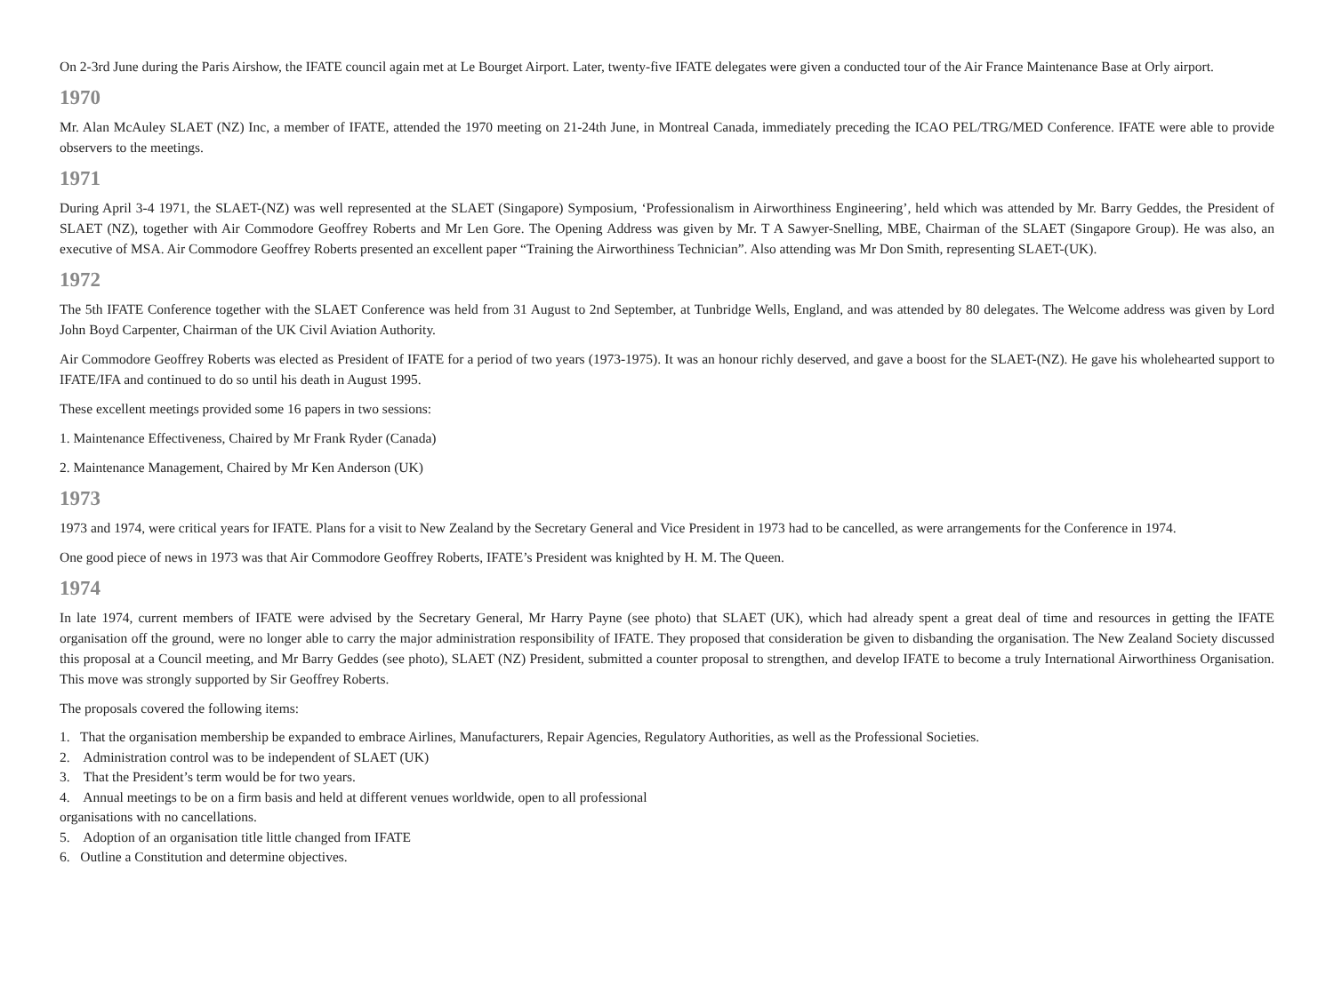On 2-3rd June during the Paris Airshow, the IFATE council again met at Le Bourget Airport. Later, twenty-five IFATE delegates were given a conducted tour of the Air France Maintenance Base at Orly airport.
1970
Mr. Alan McAuley SLAET (NZ) Inc, a member of IFATE, attended the 1970 meeting on 21-24th June, in Montreal Canada, immediately preceding the ICAO PEL/TRG/MED Conference. IFATE were able to provide observers to the meetings.
1971
During April 3-4 1971, the SLAET-(NZ) was well represented at the SLAET (Singapore) Symposium, ‘Professionalism in Airworthiness Engineering’, held which was attended by Mr. Barry Geddes, the President of SLAET (NZ), together with Air Commodore Geoffrey Roberts and Mr Len Gore. The Opening Address was given by Mr. T A Sawyer-Snelling, MBE, Chairman of the SLAET (Singapore Group). He was also, an executive of MSA. Air Commodore Geoffrey Roberts presented an excellent paper “Training the Airworthiness Technician”. Also attending was Mr Don Smith, representing SLAET-(UK).
1972
The 5th IFATE Conference together with the SLAET Conference was held from 31 August to 2nd September, at Tunbridge Wells, England, and was attended by 80 delegates. The Welcome address was given by Lord John Boyd Carpenter, Chairman of the UK Civil Aviation Authority.
Air Commodore Geoffrey Roberts was elected as President of IFATE for a period of two years (1973-1975). It was an honour richly deserved, and gave a boost for the SLAET-(NZ). He gave his wholehearted support to IFATE/IFA and continued to do so until his death in August 1995.
These excellent meetings provided some 16 papers in two sessions:
1. Maintenance Effectiveness, Chaired by Mr Frank Ryder (Canada)
2. Maintenance Management, Chaired by Mr Ken Anderson (UK)
1973
1973 and 1974, were critical years for IFATE. Plans for a visit to New Zealand by the Secretary General and Vice President in 1973 had to be cancelled, as were arrangements for the Conference in 1974.
One good piece of news in 1973 was that Air Commodore Geoffrey Roberts, IFATE’s President was knighted by H. M. The Queen.
1974
In late 1974, current members of IFATE were advised by the Secretary General, Mr Harry Payne (see photo) that SLAET (UK), which had already spent a great deal of time and resources in getting the IFATE organisation off the ground, were no longer able to carry the major administration responsibility of IFATE. They proposed that consideration be given to disbanding the organisation. The New Zealand Society discussed this proposal at a Council meeting, and Mr Barry Geddes (see photo), SLAET (NZ) President, submitted a counter proposal to strengthen, and develop IFATE to become a truly International Airworthiness Organisation. This move was strongly supported by Sir Geoffrey Roberts.
The proposals covered the following items:
1. That the organisation membership be expanded to embrace Airlines, Manufacturers, Repair Agencies, Regulatory Authorities, as well as the Professional Societies.
2. Administration control was to be independent of SLAET (UK)
3. That the President’s term would be for two years.
4. Annual meetings to be on a firm basis and held at different venues worldwide, open to all professional
organisations with no cancellations.
5. Adoption of an organisation title little changed from IFATE
6. Outline a Constitution and determine objectives.